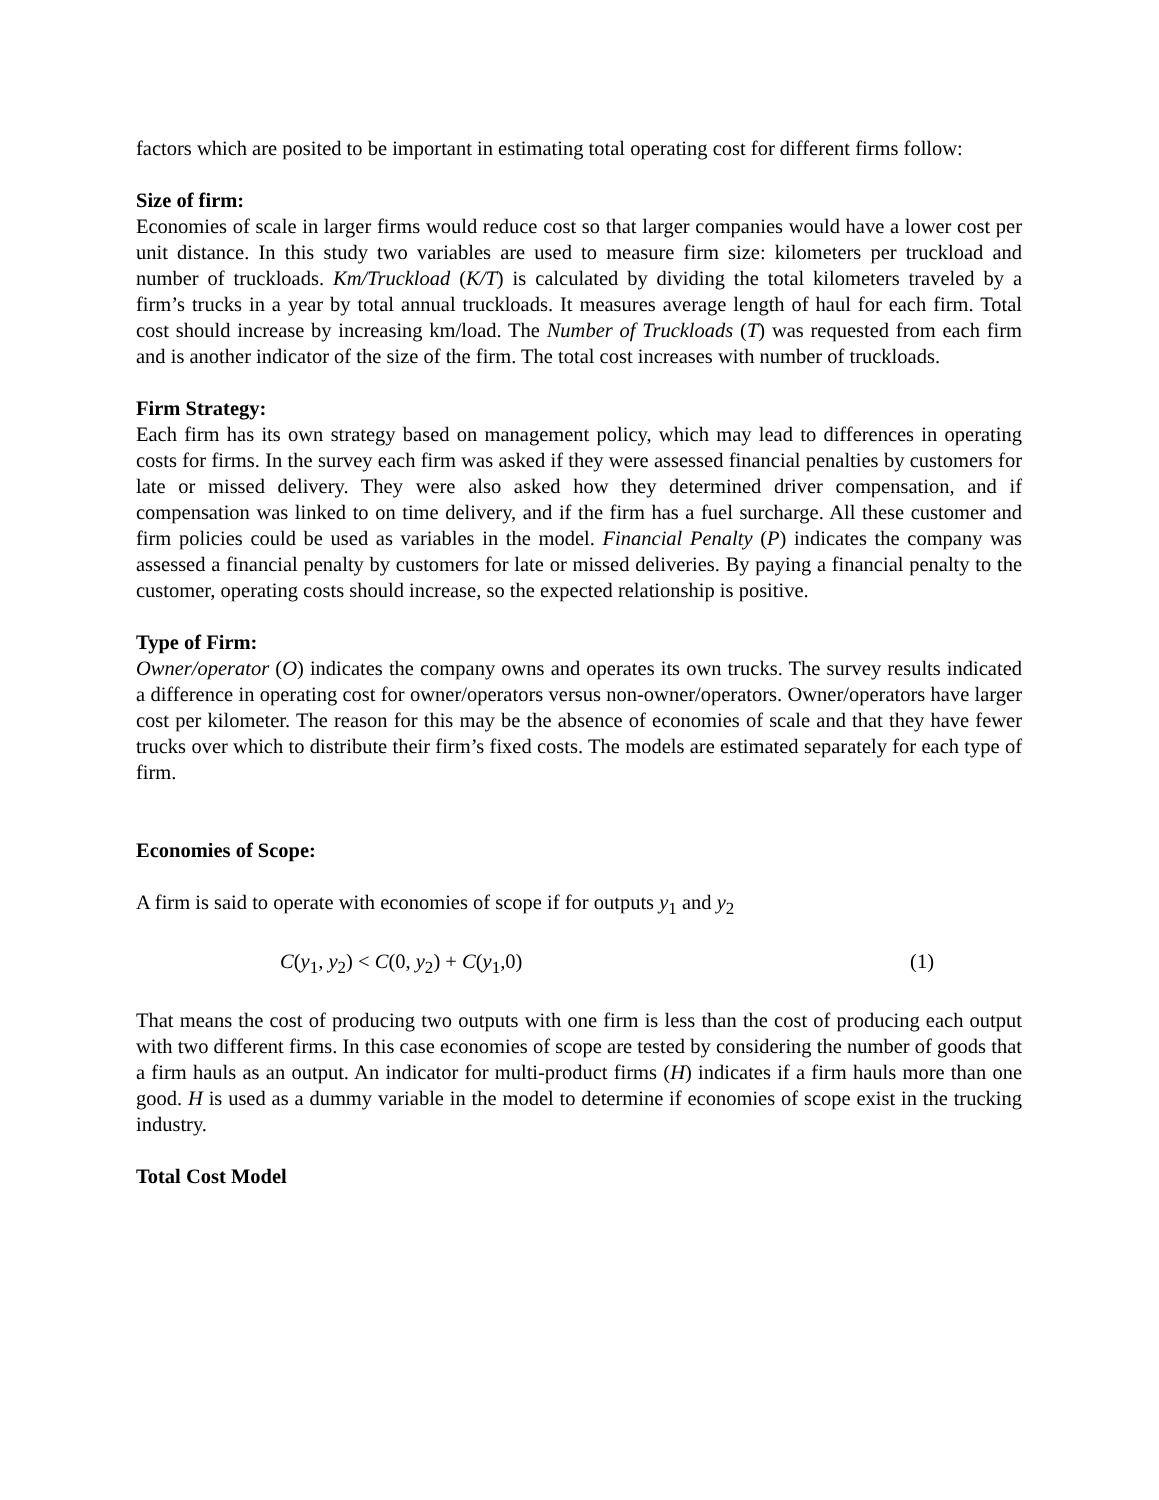factors which are posited to be important in estimating total operating cost for different firms follow:
Size of firm:
Economies of scale in larger firms would reduce cost so that larger companies would have a lower cost per unit distance. In this study two variables are used to measure firm size: kilometers per truckload and number of truckloads. Km/Truckload (K/T) is calculated by dividing the total kilometers traveled by a firm’s trucks in a year by total annual truckloads. It measures average length of haul for each firm. Total cost should increase by increasing km/load. The Number of Truckloads (T) was requested from each firm and is another indicator of the size of the firm. The total cost increases with number of truckloads.
Firm Strategy:
Each firm has its own strategy based on management policy, which may lead to differences in operating costs for firms. In the survey each firm was asked if they were assessed financial penalties by customers for late or missed delivery. They were also asked how they determined driver compensation, and if compensation was linked to on time delivery, and if the firm has a fuel surcharge. All these customer and firm policies could be used as variables in the model. Financial Penalty (P) indicates the company was assessed a financial penalty by customers for late or missed deliveries. By paying a financial penalty to the customer, operating costs should increase, so the expected relationship is positive.
Type of Firm:
Owner/operator (O) indicates the company owns and operates its own trucks. The survey results indicated a difference in operating cost for owner/operators versus non-owner/operators. Owner/operators have larger cost per kilometer. The reason for this may be the absence of economies of scale and that they have fewer trucks over which to distribute their firm’s fixed costs. The models are estimated separately for each type of firm.
Economies of Scope:
A firm is said to operate with economies of scope if for outputs y<sub>1</sub> and y<sub>2</sub>
C(y<sub>1</sub>, y<sub>2</sub>) < C(0, y<sub>2</sub>) + C(y<sub>1</sub>,0) (1)
That means the cost of producing two outputs with one firm is less than the cost of producing each output with two different firms. In this case economies of scope are tested by considering the number of goods that a firm hauls as an output. An indicator for multi-product firms (H) indicates if a firm hauls more than one good. H is used as a dummy variable in the model to determine if economies of scope exist in the trucking industry.
Total Cost Model